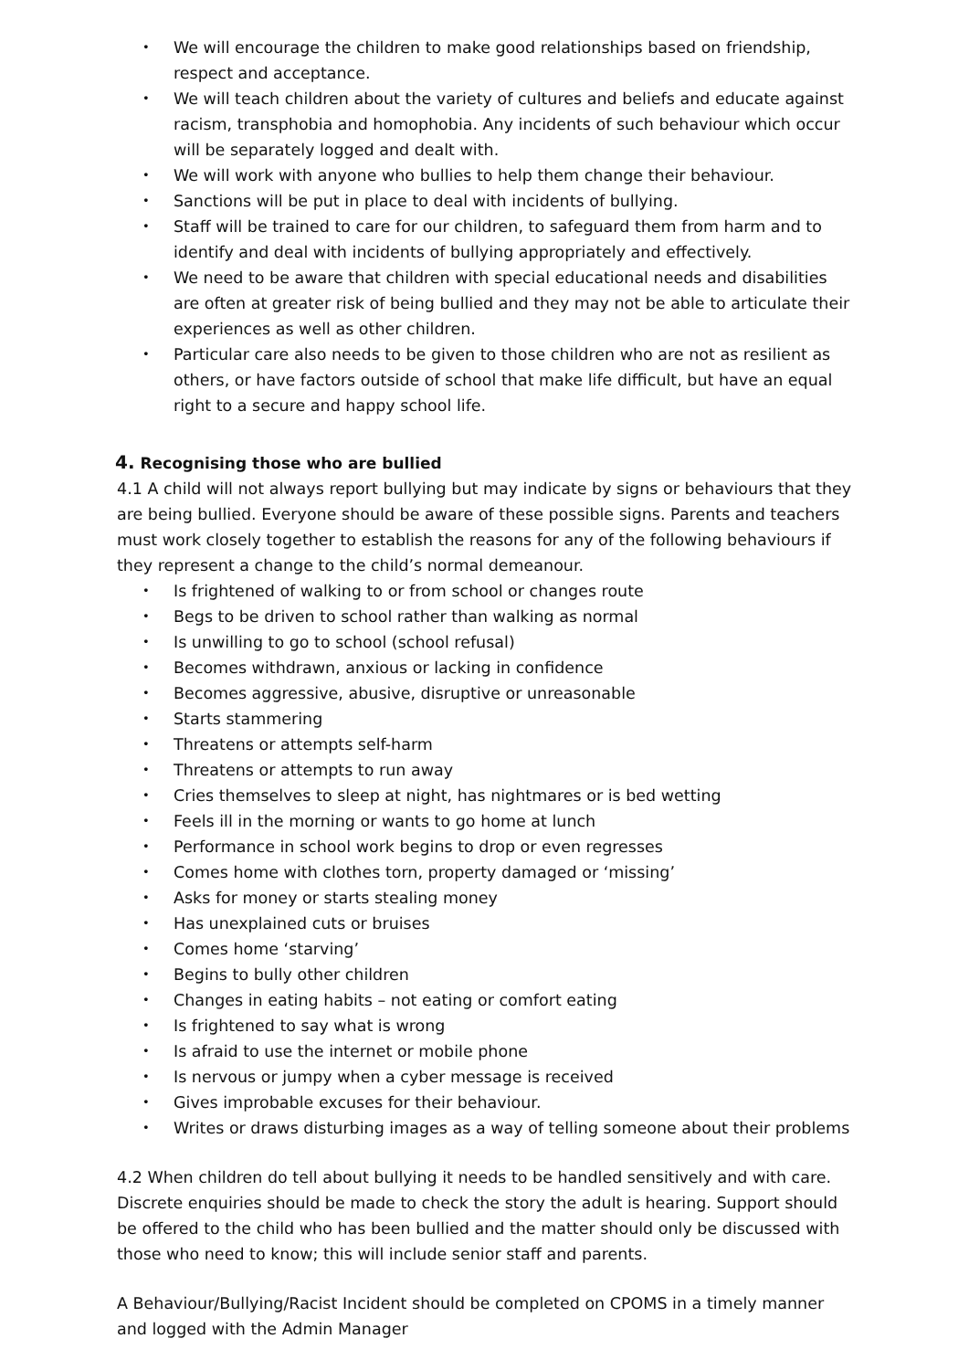• We will encourage the children to make good relationships based on friendship, respect and acceptance.
• We will teach children about the variety of cultures and beliefs and educate against racism, transphobia and homophobia. Any incidents of such behaviour which occur will be separately logged and dealt with.
• We will work with anyone who bullies to help them change their behaviour.
• Sanctions will be put in place to deal with incidents of bullying.
• Staff will be trained to care for our children, to safeguard them from harm and to identify and deal with incidents of bullying appropriately and effectively.
• We need to be aware that children with special educational needs and disabilities are often at greater risk of being bullied and they may not be able to articulate their experiences as well as other children.
• Particular care also needs to be given to those children who are not as resilient as others, or have factors outside of school that make life difficult, but have an equal right to a secure and happy school life.
4. Recognising those who are bullied
4.1 A child will not always report bullying but may indicate by signs or behaviours that they are being bullied. Everyone should be aware of these possible signs. Parents and teachers must work closely together to establish the reasons for any of the following behaviours if they represent a change to the child’s normal demeanour.
• Is frightened of walking to or from school or changes route
• Begs to be driven to school rather than walking as normal
• Is unwilling to go to school (school refusal)
• Becomes withdrawn, anxious or lacking in confidence
• Becomes aggressive, abusive, disruptive or unreasonable
• Starts stammering
• Threatens or attempts self-harm
• Threatens or attempts to run away
• Cries themselves to sleep at night, has nightmares or is bed wetting
• Feels ill in the morning or wants to go home at lunch
• Performance in school work begins to drop or even regresses
• Comes home with clothes torn, property damaged or ‘missing’
• Asks for money or starts stealing money
• Has unexplained cuts or bruises
• Comes home ‘starving’
• Begins to bully other children
• Changes in eating habits – not eating or comfort eating
• Is frightened to say what is wrong
• Is afraid to use the internet or mobile phone
• Is nervous or jumpy when a cyber message is received
• Gives improbable excuses for their behaviour.
• Writes or draws disturbing images as a way of telling someone about their problems
4.2 When children do tell about bullying it needs to be handled sensitively and with care. Discrete enquiries should be made to check the story the adult is hearing. Support should be offered to the child who has been bullied and the matter should only be discussed with those who need to know; this will include senior staff and parents.
A Behaviour/Bullying/Racist Incident should be completed on CPOMS in a timely manner and logged with the Admin Manager